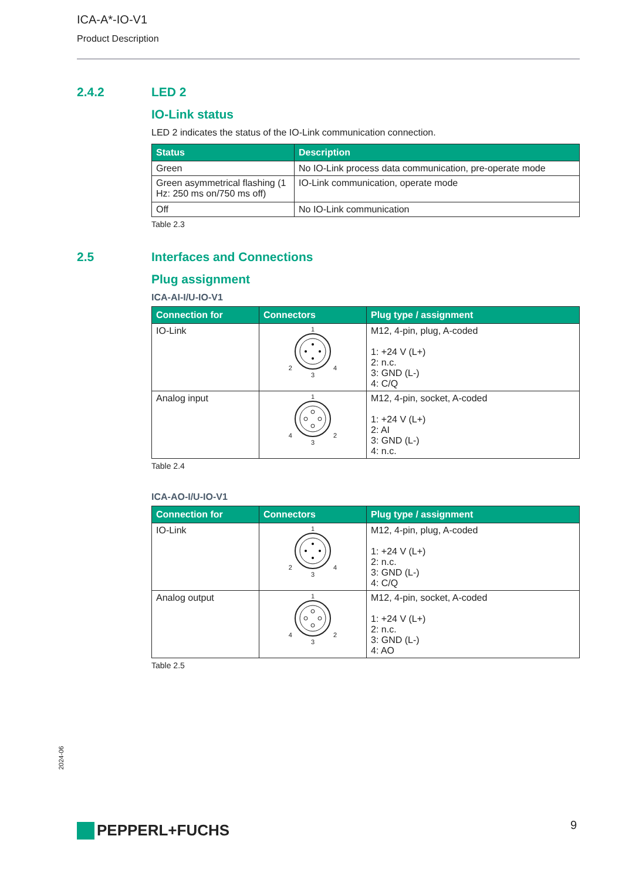ICA-A*-IO-V1
Product Description
2.4.2 LED 2
IO-Link status
LED 2 indicates the status of the IO-Link communication connection.
| Status | Description |
| --- | --- |
| Green | No IO-Link process data communication, pre-operate mode |
| Green asymmetrical flashing (1 Hz: 250 ms on/750 ms off) | IO-Link communication, operate mode |
| Off | No IO-Link communication |
Table 2.3
2.5 Interfaces and Connections
Plug assignment
ICA-AI-I/U-IO-V1
| Connection for | Connectors | Plug type / assignment |
| --- | --- | --- |
| IO-Link | 1 2 4 3 | M12, 4-pin, plug, A-coded 1: +24 V (L+) 2: n.c. 3: GND (L-) 4: C/Q |
| Analog input | 1 4 2 3 | M12, 4-pin, socket, A-coded 1: +24 V (L+) 2: AI 3: GND (L-) 4: n.c. |
Table 2.4
ICA-AO-I/U-IO-V1
| Connection for | Connectors | Plug type / assignment |
| --- | --- | --- |
| IO-Link | 1 2 4 3 | M12, 4-pin, plug, A-coded 1: +24 V (L+) 2: n.c. 3: GND (L-) 4: C/Q |
| Analog output | 1 4 2 3 | M12, 4-pin, socket, A-coded 1: +24 V (L+) 2: n.c. 3: GND (L-) 4: AO |
Table 2.5
2024-06
PEPPERL+FUCHS 9